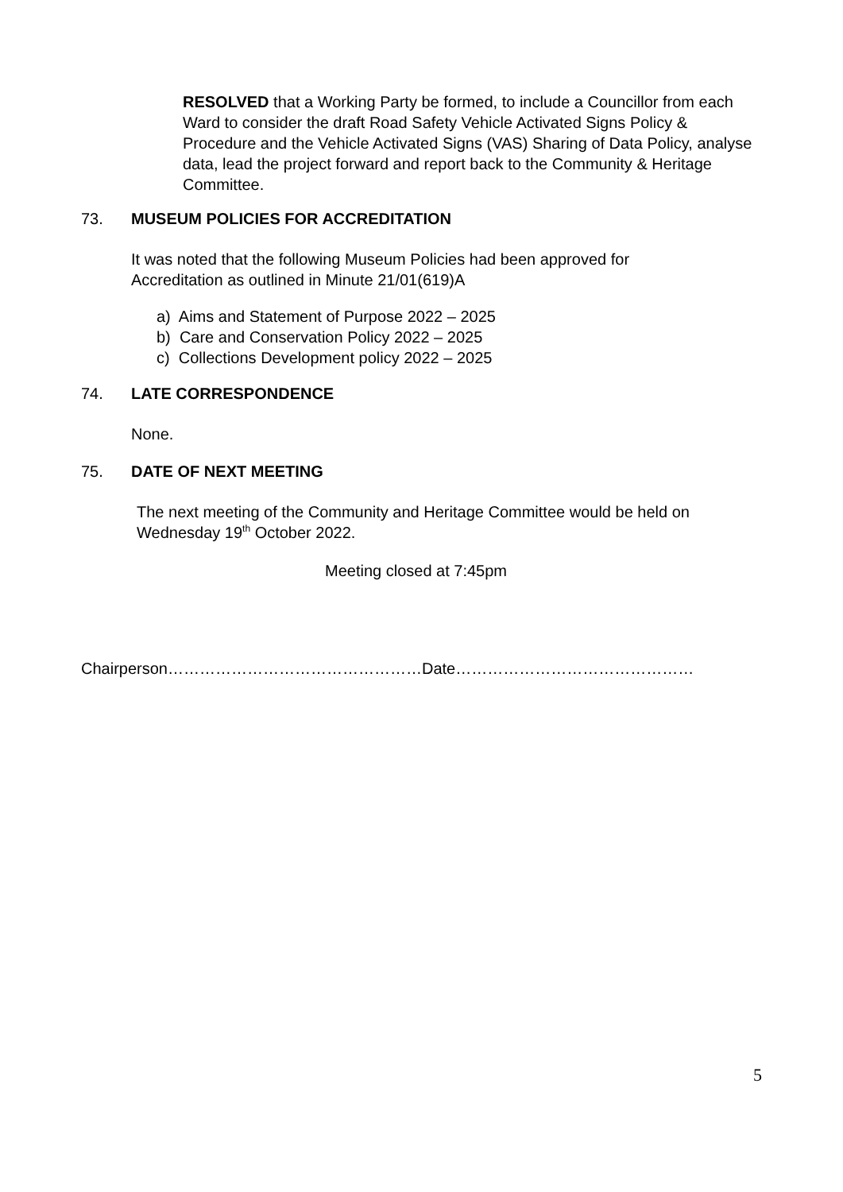RESOLVED that a Working Party be formed, to include a Councillor from each Ward to consider the draft Road Safety Vehicle Activated Signs Policy & Procedure and the Vehicle Activated Signs (VAS) Sharing of Data Policy, analyse data, lead the project forward and report back to the Community & Heritage Committee.
73. MUSEUM POLICIES FOR ACCREDITATION
It was noted that the following Museum Policies had been approved for
Accreditation as outlined in Minute 21/01(619)A
a) Aims and Statement of Purpose 2022 – 2025
b) Care and Conservation Policy 2022 – 2025
c) Collections Development policy 2022 – 2025
74. LATE CORRESPONDENCE
None.
75. DATE OF NEXT MEETING
The next meeting of the Community and Heritage Committee would be held on
Wednesday 19<sup>th</sup> October 2022.
Meeting closed at 7:45pm
Chairperson…………………………………………Date………………………………………
5